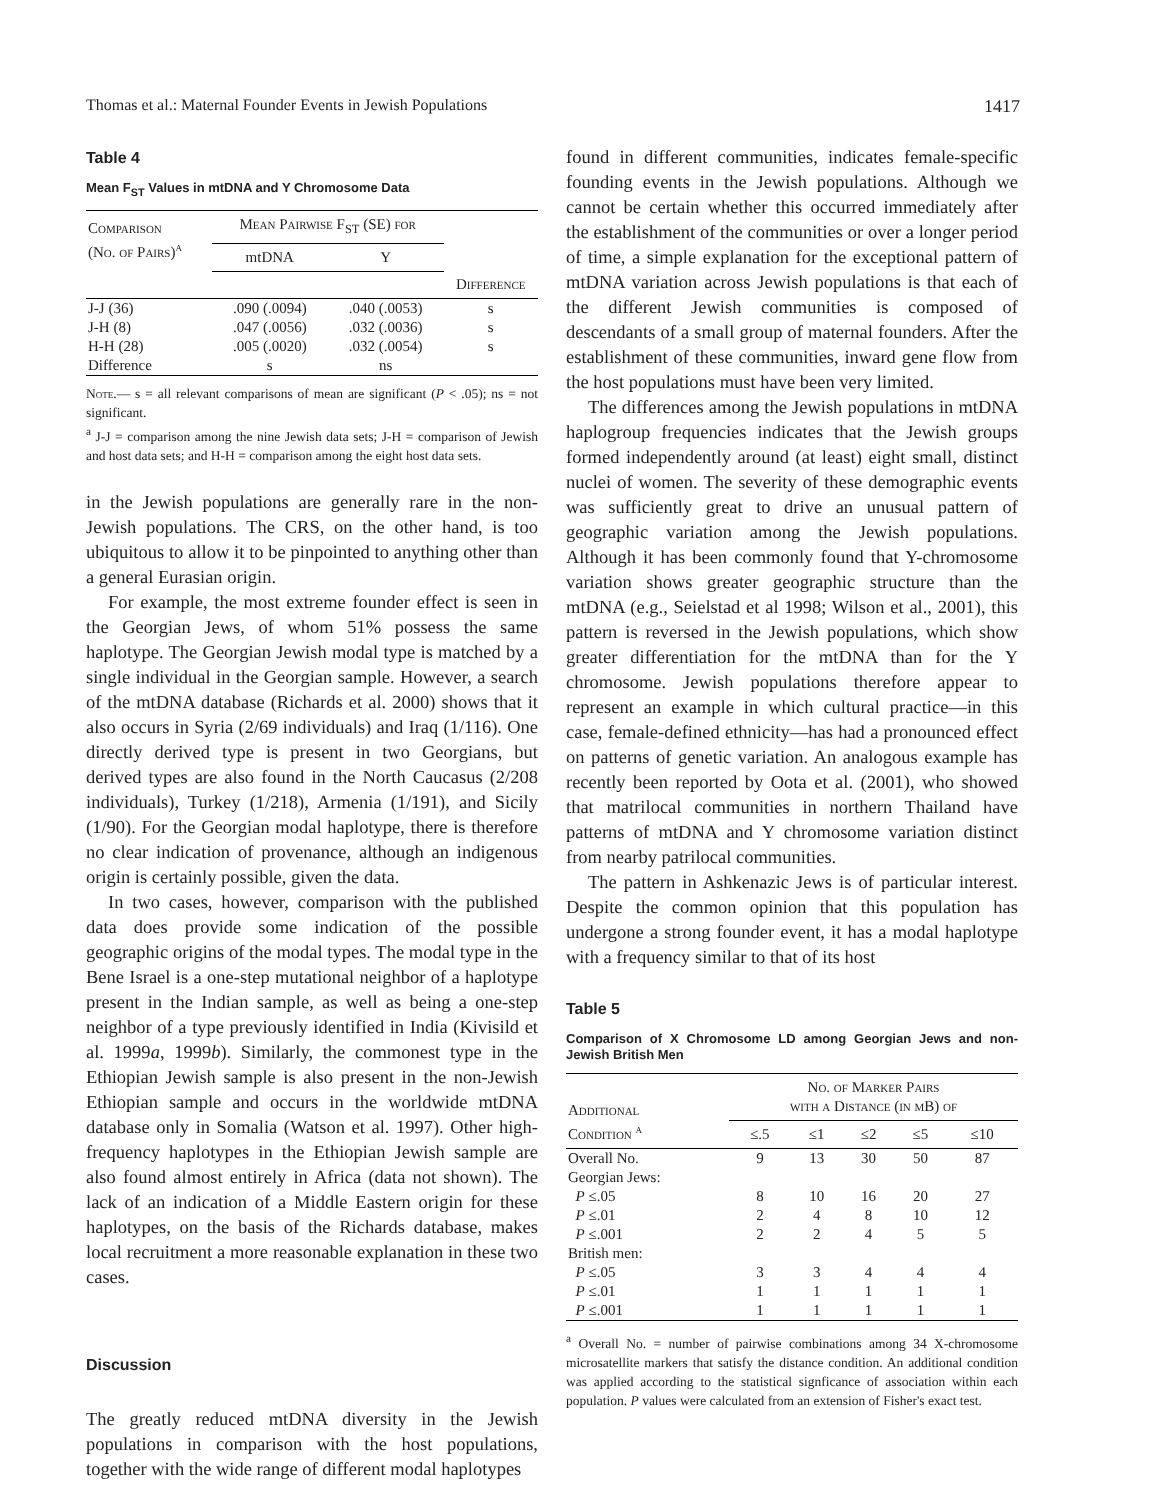Thomas et al.: Maternal Founder Events in Jewish Populations 1417
Table 4
Mean F<sub>ST</sub> Values in mtDNA and Y Chromosome Data
| Comparison (No. of Pairs)<sup>a</sup> | Mean Pairwise F<sub>ST</sub> (SE) for | | |
| --- | --- | --- | --- |
| | mtDNA | Y | |
| | | | Difference |
| J-J (36) | .090 (.0094) | .040 (.0053) | s |
| J-H (8) | .047 (.0056) | .032 (.0036) | s |
| H-H (28) | .005 (.0020) | .032 (.0054) | s |
| Difference | s | ns | |
Note.— s = all relevant comparisons of mean are significant (P < .05); ns = not significant.
<sup>a</sup> J-J = comparison among the nine Jewish data sets; J-H = comparison of Jewish and host data sets; and H-H = comparison among the eight host data sets.
in the Jewish populations are generally rare in the non-Jewish populations. The CRS, on the other hand, is too ubiquitous to allow it to be pinpointed to anything other than a general Eurasian origin.
For example, the most extreme founder effect is seen in the Georgian Jews, of whom 51% possess the same haplotype. The Georgian Jewish modal type is matched by a single individual in the Georgian sample. However, a search of the mtDNA database (Richards et al. 2000) shows that it also occurs in Syria (2/69 individuals) and Iraq (1/116). One directly derived type is present in two Georgians, but derived types are also found in the North Caucasus (2/208 individuals), Turkey (1/218), Armenia (1/191), and Sicily (1/90). For the Georgian modal haplotype, there is therefore no clear indication of provenance, although an indigenous origin is certainly possible, given the data.
In two cases, however, comparison with the published data does provide some indication of the possible geographic origins of the modal types. The modal type in the Bene Israel is a one-step mutational neighbor of a haplotype present in the Indian sample, as well as being a one-step neighbor of a type previously identified in India (Kivisild et al. 1999a, 1999b). Similarly, the commonest type in the Ethiopian Jewish sample is also present in the non-Jewish Ethiopian sample and occurs in the worldwide mtDNA database only in Somalia (Watson et al. 1997). Other high-frequency haplotypes in the Ethiopian Jewish sample are also found almost entirely in Africa (data not shown). The lack of an indication of a Middle Eastern origin for these haplotypes, on the basis of the Richards database, makes local recruitment a more reasonable explanation in these two cases.
Discussion
The greatly reduced mtDNA diversity in the Jewish populations in comparison with the host populations, together with the wide range of different modal haplotypes
found in different communities, indicates female-specific founding events in the Jewish populations. Although we cannot be certain whether this occurred immediately after the establishment of the communities or over a longer period of time, a simple explanation for the exceptional pattern of mtDNA variation across Jewish populations is that each of the different Jewish communities is composed of descendants of a small group of maternal founders. After the establishment of these communities, inward gene flow from the host populations must have been very limited.
The differences among the Jewish populations in mtDNA haplogroup frequencies indicates that the Jewish groups formed independently around (at least) eight small, distinct nuclei of women. The severity of these demographic events was sufficiently great to drive an unusual pattern of geographic variation among the Jewish populations. Although it has been commonly found that Y-chromosome variation shows greater geographic structure than the mtDNA (e.g., Seielstad et al 1998; Wilson et al., 2001), this pattern is reversed in the Jewish populations, which show greater differentiation for the mtDNA than for the Y chromosome. Jewish populations therefore appear to represent an example in which cultural practice—in this case, female-defined ethnicity—has had a pronounced effect on patterns of genetic variation. An analogous example has recently been reported by Oota et al. (2001), who showed that matrilocal communities in northern Thailand have patterns of mtDNA and Y chromosome variation distinct from nearby patrilocal communities.
The pattern in Ashkenazic Jews is of particular interest. Despite the common opinion that this population has undergone a strong founder event, it has a modal haplotype with a frequency similar to that of its host
Table 5
Comparison of X Chromosome LD among Georgian Jews and non-Jewish British Men
| Additional Condition <sup>a</sup> | No. of Marker Pairs with a Distance (in mB) of | | | | |
| --- | --- | --- | --- | --- | --- |
| | ≤.5 | ≤1 | ≤2 | ≤5 | ≤10 |
| Overall No. | 9 | 13 | 30 | 50 | 87 |
| Georgian Jews: | | | | | |
| P ≤.05 | 8 | 10 | 16 | 20 | 27 |
| P ≤.01 | 2 | 4 | 8 | 10 | 12 |
| P ≤.001 | 2 | 2 | 4 | 5 | 5 |
| British men: | | | | | |
| P ≤.05 | 3 | 3 | 4 | 4 | 4 |
| P ≤.01 | 1 | 1 | 1 | 1 | 1 |
| P ≤.001 | 1 | 1 | 1 | 1 | 1 |
<sup>a</sup> Overall No. = number of pairwise combinations among 34 X-chromosome microsatellite markers that satisfy the distance condition. An additional condition was applied according to the statistical signficance of association within each population. P values were calculated from an extension of Fisher's exact test.